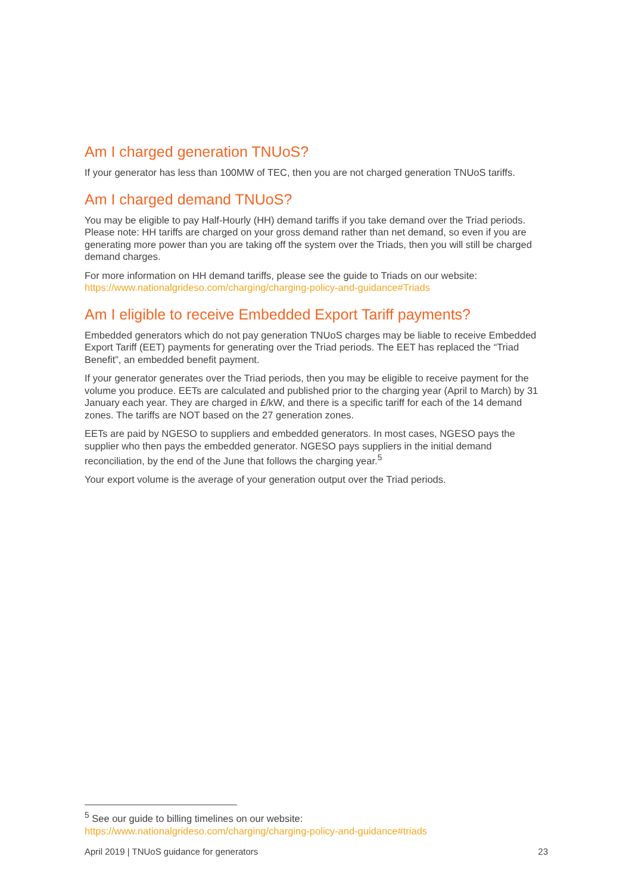Am I charged generation TNUoS?
If your generator has less than 100MW of TEC, then you are not charged generation TNUoS tariffs.
Am I charged demand TNUoS?
You may be eligible to pay Half-Hourly (HH) demand tariffs if you take demand over the Triad periods. Please note: HH tariffs are charged on your gross demand rather than net demand, so even if you are generating more power than you are taking off the system over the Triads, then you will still be charged demand charges.
For more information on HH demand tariffs, please see the guide to Triads on our website: https://www.nationalgrideso.com/charging/charging-policy-and-guidance#Triads
Am I eligible to receive Embedded Export Tariff payments?
Embedded generators which do not pay generation TNUoS charges may be liable to receive Embedded Export Tariff (EET) payments for generating over the Triad periods. The EET has replaced the “Triad Benefit”, an embedded benefit payment.
If your generator generates over the Triad periods, then you may be eligible to receive payment for the volume you produce. EETs are calculated and published prior to the charging year (April to March) by 31 January each year. They are charged in £/kW, and there is a specific tariff for each of the 14 demand zones. The tariffs are NOT based on the 27 generation zones.
EETs are paid by NGESO to suppliers and embedded generators. In most cases, NGESO pays the supplier who then pays the embedded generator. NGESO pays suppliers in the initial demand reconciliation, by the end of the June that follows the charging year.<sup>5</sup>
Your export volume is the average of your generation output over the Triad periods.
<sup>5</sup> See our guide to billing timelines on our website:
https://www.nationalgrideso.com/charging/charging-policy-and-guidance#triads
April 2019 | TNUoS guidance for generators 23